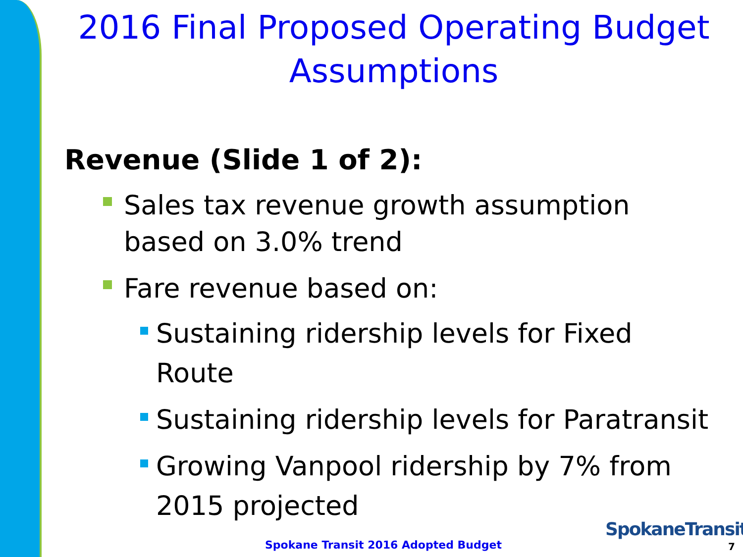2016 Final Proposed Operating Budget Assumptions
Revenue (Slide 1 of 2):
Sales tax revenue growth assumption based on 3.0% trend
Fare revenue based on:
Sustaining ridership levels for Fixed Route
Sustaining ridership levels for Paratransit
Growing Vanpool ridership by 7% from 2015 projected
Spokane Transit 2016 Adopted Budget
SpokaneTransit
7